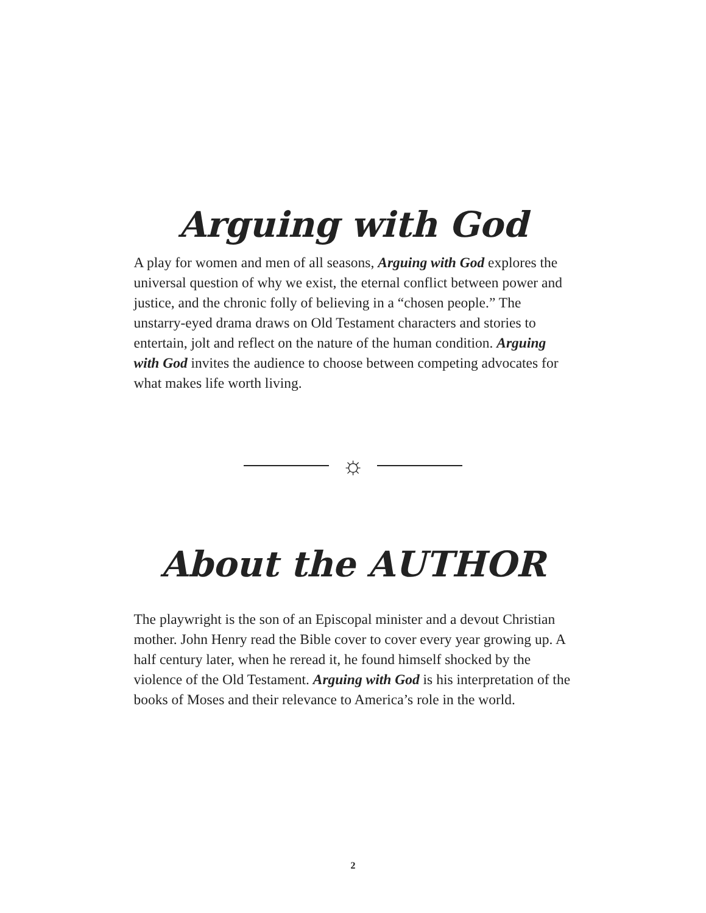Arguing with God
A play for women and men of all seasons, Arguing with God explores the universal question of why we exist, the eternal conflict between power and justice, and the chronic folly of believing in a “chosen people.” The unstarry-eyed drama draws on Old Testament characters and stories to entertain, jolt and reflect on the nature of the human condition. Arguing with God invites the audience to choose between competing advocates for what makes life worth living.
☼
About the AUTHOR
The playwright is the son of an Episcopal minister and a devout Christian mother. John Henry read the Bible cover to cover every year growing up. A half century later, when he reread it, he found himself shocked by the violence of the Old Testament. Arguing with God is his interpretation of the books of Moses and their relevance to America’s role in the world.
2